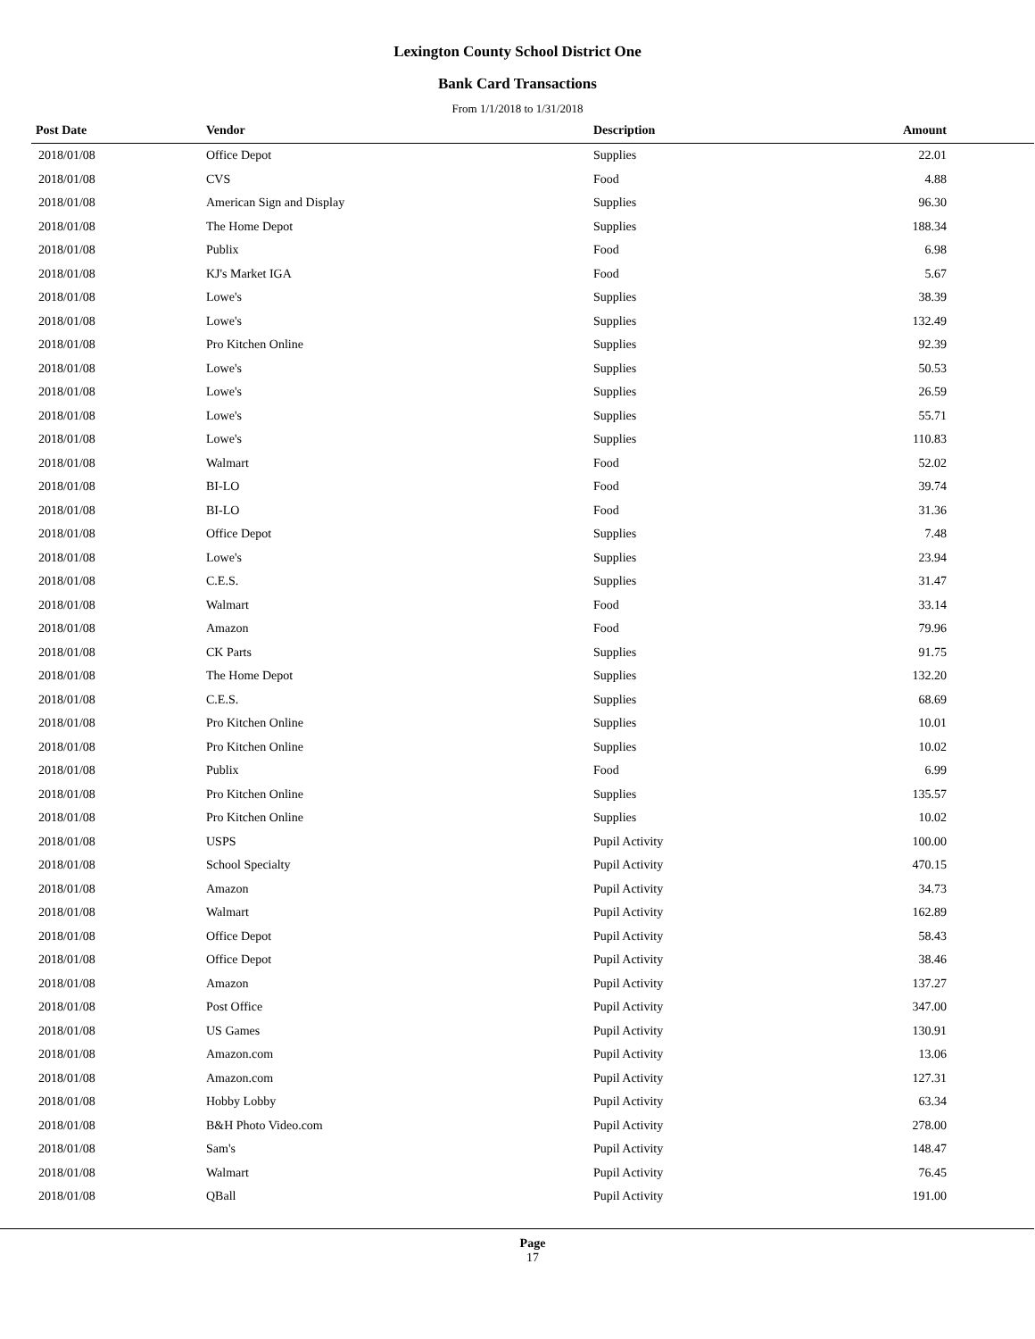Lexington County School District One
Bank Card Transactions
From 1/1/2018 to 1/31/2018
| Post Date | Vendor | Description | Amount | |
| --- | --- | --- | --- | --- |
| 2018/01/08 | Office Depot | Supplies | 22.01 | |
| 2018/01/08 | CVS | Food | 4.88 | |
| 2018/01/08 | American Sign and Display | Supplies | 96.30 | |
| 2018/01/08 | The Home Depot | Supplies | 188.34 | |
| 2018/01/08 | Publix | Food | 6.98 | |
| 2018/01/08 | KJ's Market IGA | Food | 5.67 | |
| 2018/01/08 | Lowe's | Supplies | 38.39 | |
| 2018/01/08 | Lowe's | Supplies | 132.49 | |
| 2018/01/08 | Pro Kitchen Online | Supplies | 92.39 | |
| 2018/01/08 | Lowe's | Supplies | 50.53 | |
| 2018/01/08 | Lowe's | Supplies | 26.59 | |
| 2018/01/08 | Lowe's | Supplies | 55.71 | |
| 2018/01/08 | Lowe's | Supplies | 110.83 | |
| 2018/01/08 | Walmart | Food | 52.02 | |
| 2018/01/08 | BI-LO | Food | 39.74 | |
| 2018/01/08 | BI-LO | Food | 31.36 | |
| 2018/01/08 | Office Depot | Supplies | 7.48 | |
| 2018/01/08 | Lowe's | Supplies | 23.94 | |
| 2018/01/08 | C.E.S. | Supplies | 31.47 | |
| 2018/01/08 | Walmart | Food | 33.14 | |
| 2018/01/08 | Amazon | Food | 79.96 | |
| 2018/01/08 | CK Parts | Supplies | 91.75 | |
| 2018/01/08 | The Home Depot | Supplies | 132.20 | |
| 2018/01/08 | C.E.S. | Supplies | 68.69 | |
| 2018/01/08 | Pro Kitchen Online | Supplies | 10.01 | |
| 2018/01/08 | Pro Kitchen Online | Supplies | 10.02 | |
| 2018/01/08 | Publix | Food | 6.99 | |
| 2018/01/08 | Pro Kitchen Online | Supplies | 135.57 | |
| 2018/01/08 | Pro Kitchen Online | Supplies | 10.02 | |
| 2018/01/08 | USPS | Pupil Activity | 100.00 | |
| 2018/01/08 | School Specialty | Pupil Activity | 470.15 | |
| 2018/01/08 | Amazon | Pupil Activity | 34.73 | |
| 2018/01/08 | Walmart | Pupil Activity | 162.89 | |
| 2018/01/08 | Office Depot | Pupil Activity | 58.43 | |
| 2018/01/08 | Office Depot | Pupil Activity | 38.46 | |
| 2018/01/08 | Amazon | Pupil Activity | 137.27 | |
| 2018/01/08 | Post Office | Pupil Activity | 347.00 | |
| 2018/01/08 | US Games | Pupil Activity | 130.91 | |
| 2018/01/08 | Amazon.com | Pupil Activity | 13.06 | |
| 2018/01/08 | Amazon.com | Pupil Activity | 127.31 | |
| 2018/01/08 | Hobby Lobby | Pupil Activity | 63.34 | |
| 2018/01/08 | B&H Photo Video.com | Pupil Activity | 278.00 | |
| 2018/01/08 | Sam's | Pupil Activity | 148.47 | |
| 2018/01/08 | Walmart | Pupil Activity | 76.45 | |
| 2018/01/08 | QBall | Pupil Activity | 191.00 | |
Page
17